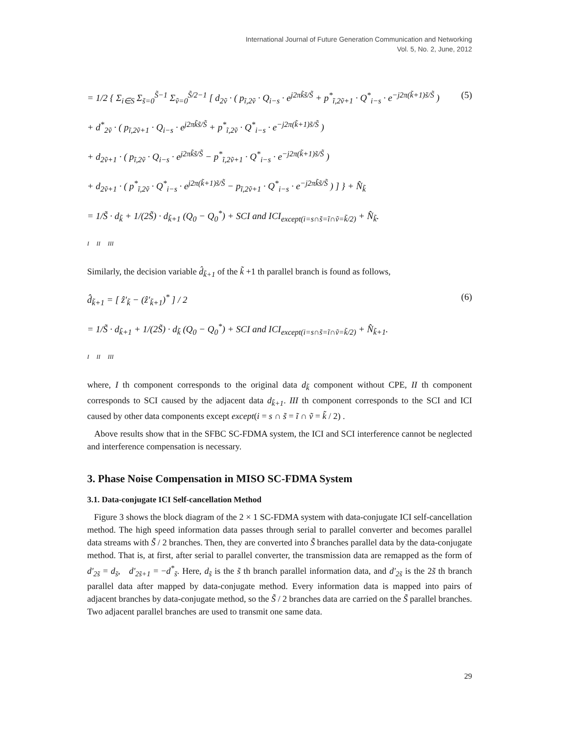International Journal of Future Generation Communication and Networking
Vol. 5, No. 2, June, 2012
= 1/2 { Σ<sub>i∈S</sub> Σ<sub>s̃=0</sub><sup>S̃−1</sup> Σ<sub>ṽ=0</sub><sup>S̃/2−1</sup> [ d<sub>2ṽ</sub> · ( p<sub>ĩ,2ṽ</sub> · Q<sub>i−s</sub> · e<sup>j2πk̃s̃/S̃</sup> + p<sup>*</sup><sub>ĩ,2ṽ+1</sub> · Q<sup>*</sup><sub>i−s</sub> · e<sup>−j2π(k̃+1)s̃/S̃</sup> )
+ d<sup>*</sup><sub>2ṽ</sub> · ( p<sub>ĩ,2ṽ+1</sub> · Q<sub>i−s</sub> · e<sup>j2πk̃s̃/S̃</sup> + p<sup>*</sup><sub>ĩ,2ṽ</sub> · Q<sup>*</sup><sub>i−s</sub> · e<sup>−j2π(k̃+1)s̃/S̃</sup> )
+ d<sub>2ṽ+1</sub> · ( p<sub>ĩ,2ṽ</sub> · Q<sub>i−s</sub> · e<sup>j2πk̃s̃/S̃</sup> − p<sup>*</sup><sub>ĩ,2ṽ+1</sub> · Q<sup>*</sup><sub>i−s</sub> · e<sup>−j2π(k̃+1)s̃/S̃</sup> )
+ d<sub>2ṽ+1</sub> · ( p<sup>*</sup><sub>ĩ,2ṽ</sub> · Q<sup>*</sup><sub>i−s</sub> · e<sup>j2π(k̃+1)s̃/S̃</sup> − p<sub>ĩ,2ṽ+1</sub> · Q<sup>*</sup><sub>i−s</sub> · e<sup>−j2πk̃s̃/S̃</sup> ) ] } + N̂<sub>k̃</sub>
= 1/S̃ · d<sub>k̃</sub> + 1/(2S̃) · d<sub>k̃+1</sub> (Q<sub>0</sub> − Q<sub>0</sub><sup>*</sup>) + SCI and ICI<sub>except(i=s∩s̃=ĩ∩ṽ=k̃/2)</sub> + N̂<sub>k̃</sub>.
I II III
(5)
Similarly, the decision variable d̂<sub>k̃+1</sub> of the k̃ +1 th parallel branch is found as follows,
d̂<sub>k̃+1</sub> = [ ẑ'<sub>k̃</sub> − (ẑ'<sub>k̃+1</sub>)<sup>*</sup> ] / 2
= 1/S̃ · d<sub>k̃+1</sub> + 1/(2S̃) · d<sub>k̃</sub> (Q<sub>0</sub> − Q<sub>0</sub><sup>*</sup>) + SCI and ICI<sub>except(i=s∩s̃=ĩ∩ṽ=k̃/2)</sub> + N̂<sub>k̃+1</sub>.
I II III
(6)
where, I th component corresponds to the original data d<sub>k̃</sub> component without CPE, II th component corresponds to SCI caused by the adjacent data d<sub>k̃+1</sub>. III th component corresponds to the SCI and ICI caused by other data components except except(i = s ∩ s̃ = ĩ ∩ ṽ = k̃ / 2) .
Above results show that in the SFBC SC-FDMA system, the ICI and SCI interference cannot be neglected and interference compensation is necessary.
3. Phase Noise Compensation in MISO SC-FDMA System
3.1. Data-conjugate ICI Self-cancellation Method
Figure 3 shows the block diagram of the 2 × 1 SC-FDMA system with data-conjugate ICI self-cancellation method. The high speed information data passes through serial to parallel converter and becomes parallel data streams with S̃ / 2 branches. Then, they are converted into S̃ branches parallel data by the data-conjugate method. That is, at first, after serial to parallel converter, the transmission data are remapped as the form of d'<sub>2s̃</sub> = d<sub>s̃</sub>, d'<sub>2s̃+1</sub> = −d<sup>*</sup><sub>s̃</sub>. Here, d<sub>s̃</sub> is the s̃ th branch parallel information data, and d'<sub>2s̃</sub> is the 2s̃ th branch parallel data after mapped by data-conjugate method. Every information data is mapped into pairs of adjacent branches by data-conjugate method, so the S̃ / 2 branches data are carried on the S̃ parallel branches. Two adjacent parallel branches are used to transmit one same data.
29